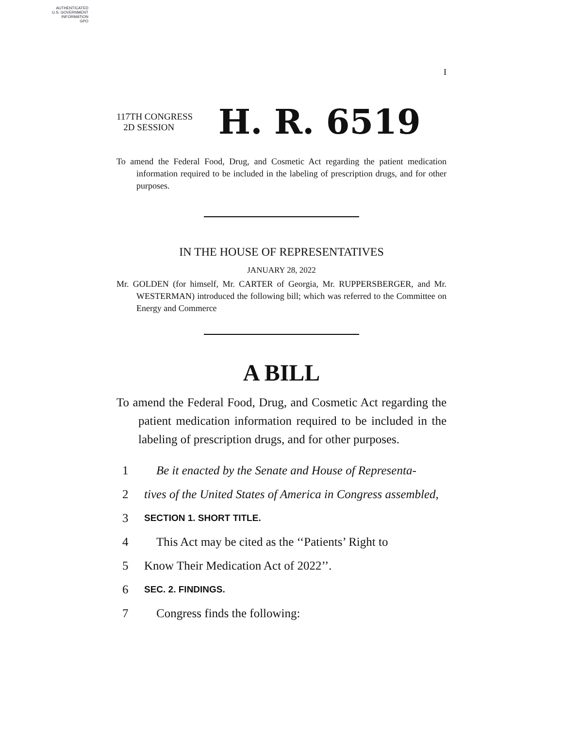AUTHENTICATED
U.S. GOVERNMENT
INFORMATION
GPO
I
117TH CONGRESS
2D SESSION
H. R. 6519
To amend the Federal Food, Drug, and Cosmetic Act regarding the patient medication information required to be included in the labeling of prescription drugs, and for other purposes.
IN THE HOUSE OF REPRESENTATIVES
JANUARY 28, 2022
Mr. GOLDEN (for himself, Mr. CARTER of Georgia, Mr. RUPPERSBERGER, and Mr. WESTERMAN) introduced the following bill; which was referred to the Committee on Energy and Commerce
A BILL
To amend the Federal Food, Drug, and Cosmetic Act regarding the patient medication information required to be included in the labeling of prescription drugs, and for other purposes.
1 Be it enacted by the Senate and House of Representa-
2 tives of the United States of America in Congress assembled,
3 SECTION 1. SHORT TITLE.
4 This Act may be cited as the ‘‘Patients’ Right to
5 Know Their Medication Act of 2022’’.
6 SEC. 2. FINDINGS.
7 Congress finds the following: